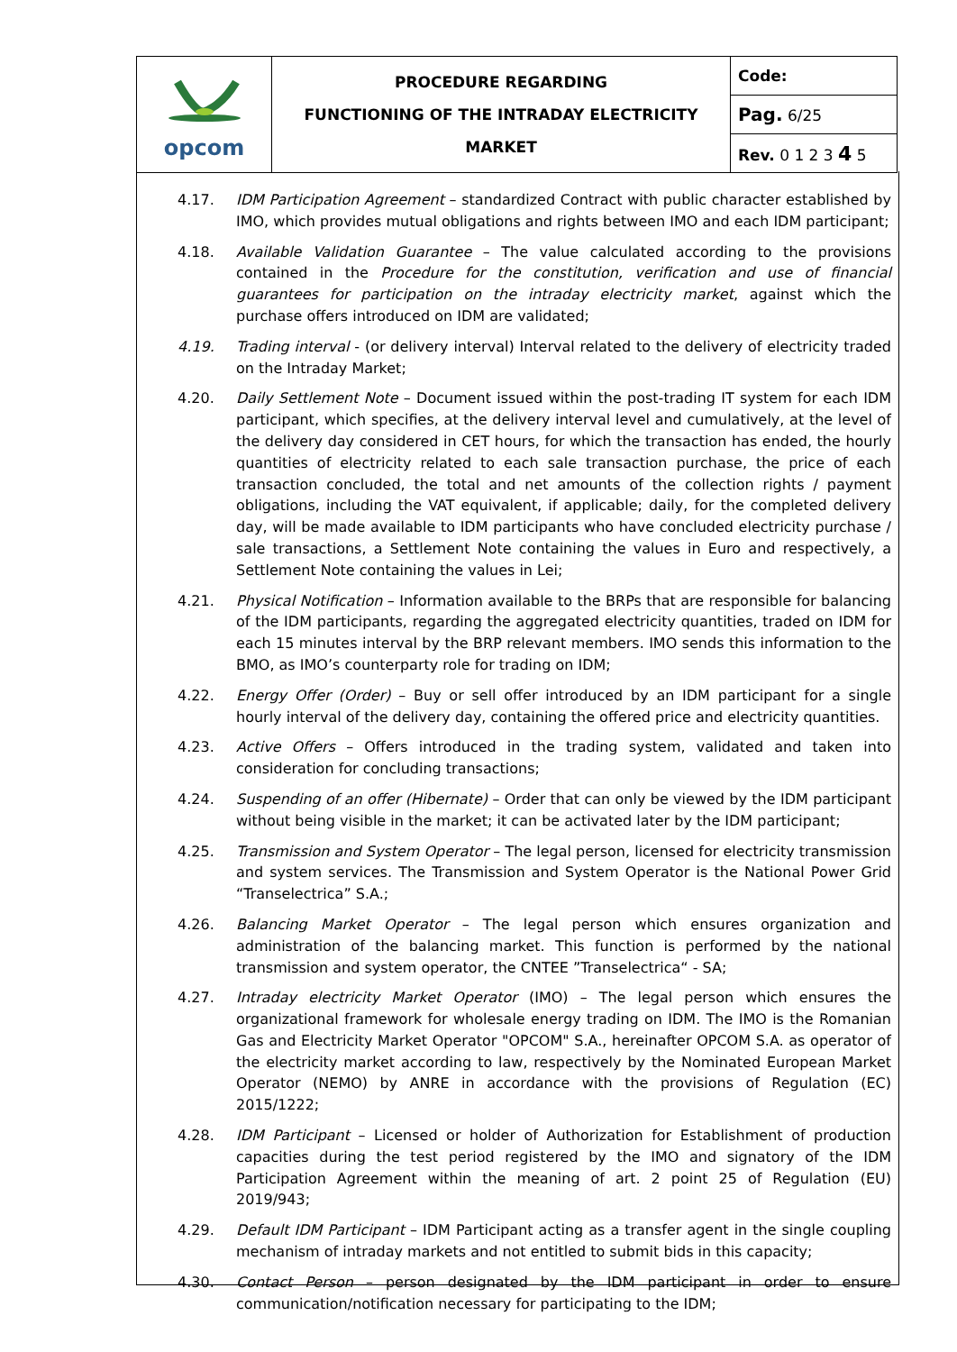| opcom | PROCEDURE REGARDING FUNCTIONING OF THE INTRADAY ELECTRICITY MARKET | Code: |
| | | Pag. 6/25 |
| | | Rev. 0 1 2 3 4 5 |
4.17. IDM Participation Agreement – standardized Contract with public character established by IMO, which provides mutual obligations and rights between IMO and each IDM participant;
4.18. Available Validation Guarantee – The value calculated according to the provisions contained in the Procedure for the constitution, verification and use of financial guarantees for participation on the intraday electricity market, against which the purchase offers introduced on IDM are validated;
4.19. Trading interval - (or delivery interval) Interval related to the delivery of electricity traded on the Intraday Market;
4.20. Daily Settlement Note – Document issued within the post-trading IT system for each IDM participant, which specifies, at the delivery interval level and cumulatively, at the level of the delivery day considered in CET hours, for which the transaction has ended, the hourly quantities of electricity related to each sale transaction purchase, the price of each transaction concluded, the total and net amounts of the collection rights / payment obligations, including the VAT equivalent, if applicable; daily, for the completed delivery day, will be made available to IDM participants who have concluded electricity purchase / sale transactions, a Settlement Note containing the values in Euro and respectively, a Settlement Note containing the values in Lei;
4.21. Physical Notification – Information available to the BRPs that are responsible for balancing of the IDM participants, regarding the aggregated electricity quantities, traded on IDM for each 15 minutes interval by the BRP relevant members. IMO sends this information to the BMO, as IMO’s counterparty role for trading on IDM;
4.22. Energy Offer (Order) – Buy or sell offer introduced by an IDM participant for a single hourly interval of the delivery day, containing the offered price and electricity quantities.
4.23. Active Offers – Offers introduced in the trading system, validated and taken into consideration for concluding transactions;
4.24. Suspending of an offer (Hibernate) – Order that can only be viewed by the IDM participant without being visible in the market; it can be activated later by the IDM participant;
4.25. Transmission and System Operator – The legal person, licensed for electricity transmission and system services. The Transmission and System Operator is the National Power Grid “Transelectrica” S.A.;
4.26. Balancing Market Operator – The legal person which ensures organization and administration of the balancing market. This function is performed by the national transmission and system operator, the CNTEE ”Transelectrica“ - SA;
4.27. Intraday electricity Market Operator (IMO) – The legal person which ensures the organizational framework for wholesale energy trading on IDM. The IMO is the Romanian Gas and Electricity Market Operator "OPCOM" S.A., hereinafter OPCOM S.A. as operator of the electricity market according to law, respectively by the Nominated European Market Operator (NEMO) by ANRE in accordance with the provisions of Regulation (EC) 2015/1222;
4.28. IDM Participant – Licensed or holder of Authorization for Establishment of production capacities during the test period registered by the IMO and signatory of the IDM Participation Agreement within the meaning of art. 2 point 25 of Regulation (EU) 2019/943;
4.29. Default IDM Participant – IDM Participant acting as a transfer agent in the single coupling mechanism of intraday markets and not entitled to submit bids in this capacity;
4.30. Contact Person – person designated by the IDM participant in order to ensure communication/notification necessary for participating to the IDM;